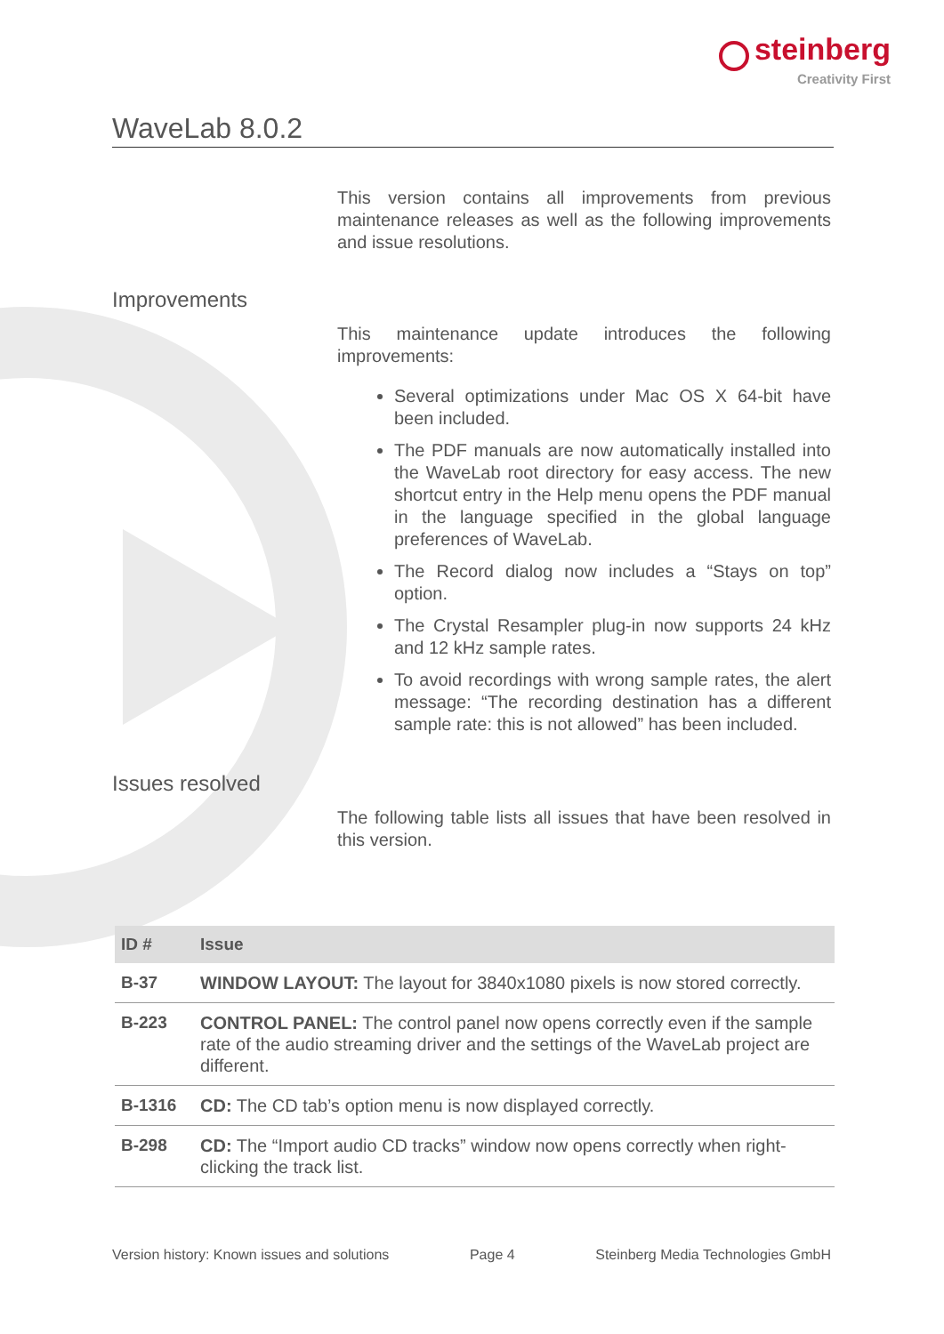steinberg
Creativity First
WaveLab 8.0.2
This version contains all improvements from previous maintenance releases as well as the following improvements and issue resolutions.
Improvements
This maintenance update introduces the following improvements:
Several optimizations under Mac OS X 64-bit have been included.
The PDF manuals are now automatically installed into the WaveLab root directory for easy access. The new shortcut entry in the Help menu opens the PDF manual in the language specified in the global language preferences of WaveLab.
The Record dialog now includes a “Stays on top” option.
The Crystal Resampler plug-in now supports 24 kHz and 12 kHz sample rates.
To avoid recordings with wrong sample rates, the alert message: “The recording destination has a different sample rate: this is not allowed” has been included.
Issues resolved
The following table lists all issues that have been resolved in this version.
| ID # | Issue |
| --- | --- |
| B-37 | WINDOW LAYOUT: The layout for 3840x1080 pixels is now stored correctly. |
| B-223 | CONTROL PANEL: The control panel now opens correctly even if the sample rate of the audio streaming driver and the settings of the WaveLab project are different. |
| B-1316 | CD: The CD tab’s option menu is now displayed correctly. |
| B-298 | CD: The “Import audio CD tracks” window now opens correctly when right-clicking the track list. |
Version history: Known issues and solutions Page 4 Steinberg Media Technologies GmbH